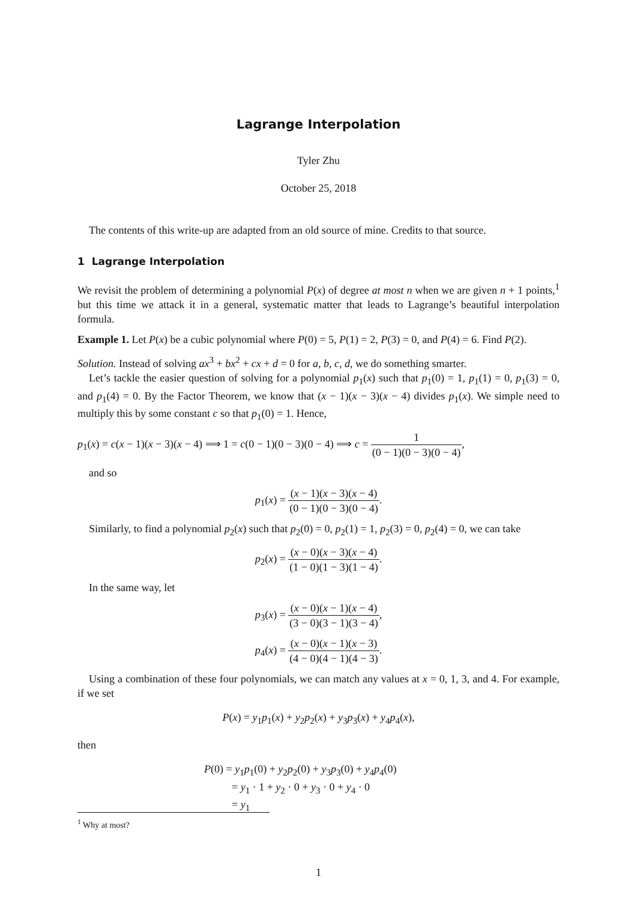Lagrange Interpolation
Tyler Zhu
October 25, 2018
The contents of this write-up are adapted from an old source of mine. Credits to that source.
1 Lagrange Interpolation
We revisit the problem of determining a polynomial P(x) of degree at most n when we are given n + 1 points,<sup>1</sup> but this time we attack it in a general, systematic matter that leads to Lagrange’s beautiful interpolation formula.
Example 1. Let P(x) be a cubic polynomial where P(0) = 5, P(1) = 2, P(3) = 0, and P(4) = 6. Find P(2).
Solution. Instead of solving ax<sup>3</sup> + bx<sup>2</sup> + cx + d = 0 for a, b, c, d, we do something smarter.
Let’s tackle the easier question of solving for a polynomial p<sub>1</sub>(x) such that p<sub>1</sub>(0) = 1, p<sub>1</sub>(1) = 0, p<sub>1</sub>(3) = 0, and p<sub>1</sub>(4) = 0. By the Factor Theorem, we know that (x − 1)(x − 3)(x − 4) divides p<sub>1</sub>(x). We simple need to multiply this by some constant c so that p<sub>1</sub>(0) = 1. Hence,
p<sub>1</sub>(x) = c(x − 1)(x − 3)(x − 4) ⟹ 1 = c(0 − 1)(0 − 3)(0 − 4) ⟹ c = 1 (0 − 1)(0 − 3)(0 − 4),
and so
p<sub>1</sub>(x) = (x − 1)(x − 3)(x − 4) (0 − 1)(0 − 3)(0 − 4).
Similarly, to find a polynomial p<sub>2</sub>(x) such that p<sub>2</sub>(0) = 0, p<sub>2</sub>(1) = 1, p<sub>2</sub>(3) = 0, p<sub>2</sub>(4) = 0, we can take
p<sub>2</sub>(x) = (x − 0)(x − 3)(x − 4) (1 − 0)(1 − 3)(1 − 4).
In the same way, let
p<sub>3</sub>(x) = (x − 0)(x − 1)(x − 4) (3 − 0)(3 − 1)(3 − 4),
p<sub>4</sub>(x) = (x − 0)(x − 1)(x − 3) (4 − 0)(4 − 1)(4 − 3).
Using a combination of these four polynomials, we can match any values at x = 0, 1, 3, and 4. For example, if we set
P(x) = y<sub>1</sub>p<sub>1</sub>(x) + y<sub>2</sub>p<sub>2</sub>(x) + y<sub>3</sub>p<sub>3</sub>(x) + y<sub>4</sub>p<sub>4</sub>(x),
then
P(0) = y<sub>1</sub>p<sub>1</sub>(0) + y<sub>2</sub>p<sub>2</sub>(0) + y<sub>3</sub>p<sub>3</sub>(0) + y<sub>4</sub>p<sub>4</sub>(0)
= y<sub>1</sub> · 1 + y<sub>2</sub> · 0 + y<sub>3</sub> · 0 + y<sub>4</sub> · 0
= y<sub>1</sub>
<sup>1</sup> Why at most?
1